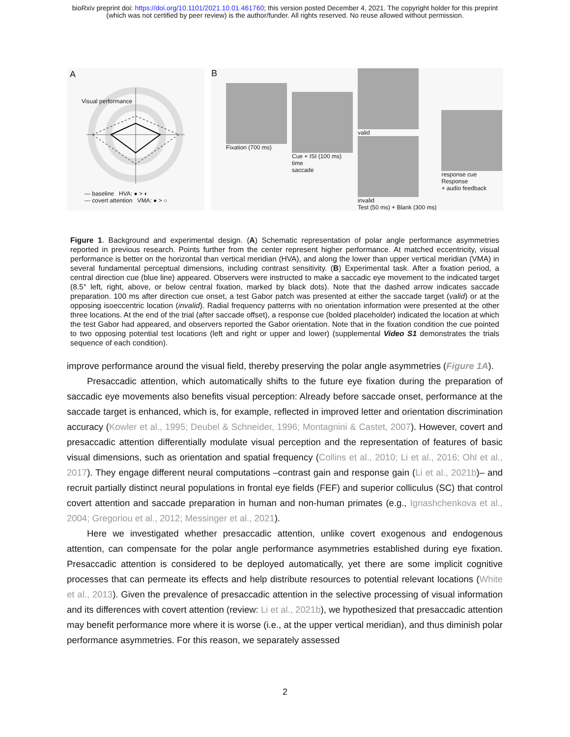bioRxiv preprint doi: https://doi.org/10.1101/2021.10.01.461760; this version posted December 4, 2021. The copyright holder for this preprint
(which was not certified by peer review) is the author/funder. All rights reserved. No reuse allowed without permission.
A
— baseline HVA: ● > ◐
--- covert attention VMA: ● > ○
Visual performance
B
Fixation (700 ms)
Cue + ISI (100 ms)
time
saccade
valid
invalid
Test (50 ms) + Blank (300 ms)
response cue
Response
+ audio feedback
Figure 1. Background and experimental design. (A) Schematic representation of polar angle performance asymmetries reported in previous research. Points further from the center represent higher performance. At matched eccentricity, visual performance is better on the horizontal than vertical meridian (HVA), and along the lower than upper vertical meridian (VMA) in several fundamental perceptual dimensions, including contrast sensitivity. (B) Experimental task. After a fixation period, a central direction cue (blue line) appeared. Observers were instructed to make a saccadic eye movement to the indicated target (8.5° left, right, above, or below central fixation, marked by black dots). Note that the dashed arrow indicates saccade preparation. 100 ms after direction cue onset, a test Gabor patch was presented at either the saccade target (valid) or at the opposing isoeccentric location (invalid). Radial frequency patterns with no orientation information were presented at the other three locations. At the end of the trial (after saccade offset), a response cue (bolded placeholder) indicated the location at which the test Gabor had appeared, and observers reported the Gabor orientation. Note that in the fixation condition the cue pointed to two opposing potential test locations (left and right or upper and lower) (supplemental Video S1 demonstrates the trials sequence of each condition).
improve performance around the visual field, thereby preserving the polar angle asymmetries (Figure 1A).
Presaccadic attention, which automatically shifts to the future eye fixation during the preparation of saccadic eye movements also benefits visual perception: Already before saccade onset, performance at the saccade target is enhanced, which is, for example, reflected in improved letter and orientation discrimination accuracy (Kowler et al., 1995; Deubel & Schneider, 1996; Montagnini & Castet, 2007). However, covert and presaccadic attention differentially modulate visual perception and the representation of features of basic visual dimensions, such as orientation and spatial frequency (Collins et al., 2010; Li et al., 2016; Ohl et al., 2017). They engage different neural computations –contrast gain and response gain (Li et al., 2021b)– and recruit partially distinct neural populations in frontal eye fields (FEF) and superior colliculus (SC) that control covert attention and saccade preparation in human and non-human primates (e.g., Ignashchenkova et al., 2004; Gregoriou et al., 2012; Messinger et al., 2021).
Here we investigated whether presaccadic attention, unlike covert exogenous and endogenous attention, can compensate for the polar angle performance asymmetries established during eye fixation. Presaccadic attention is considered to be deployed automatically, yet there are some implicit cognitive processes that can permeate its effects and help distribute resources to potential relevant locations (White et al., 2013). Given the prevalence of presaccadic attention in the selective processing of visual information and its differences with covert attention (review: Li et al., 2021b), we hypothesized that presaccadic attention may benefit performance more where it is worse (i.e., at the upper vertical meridian), and thus diminish polar performance asymmetries. For this reason, we separately assessed
2